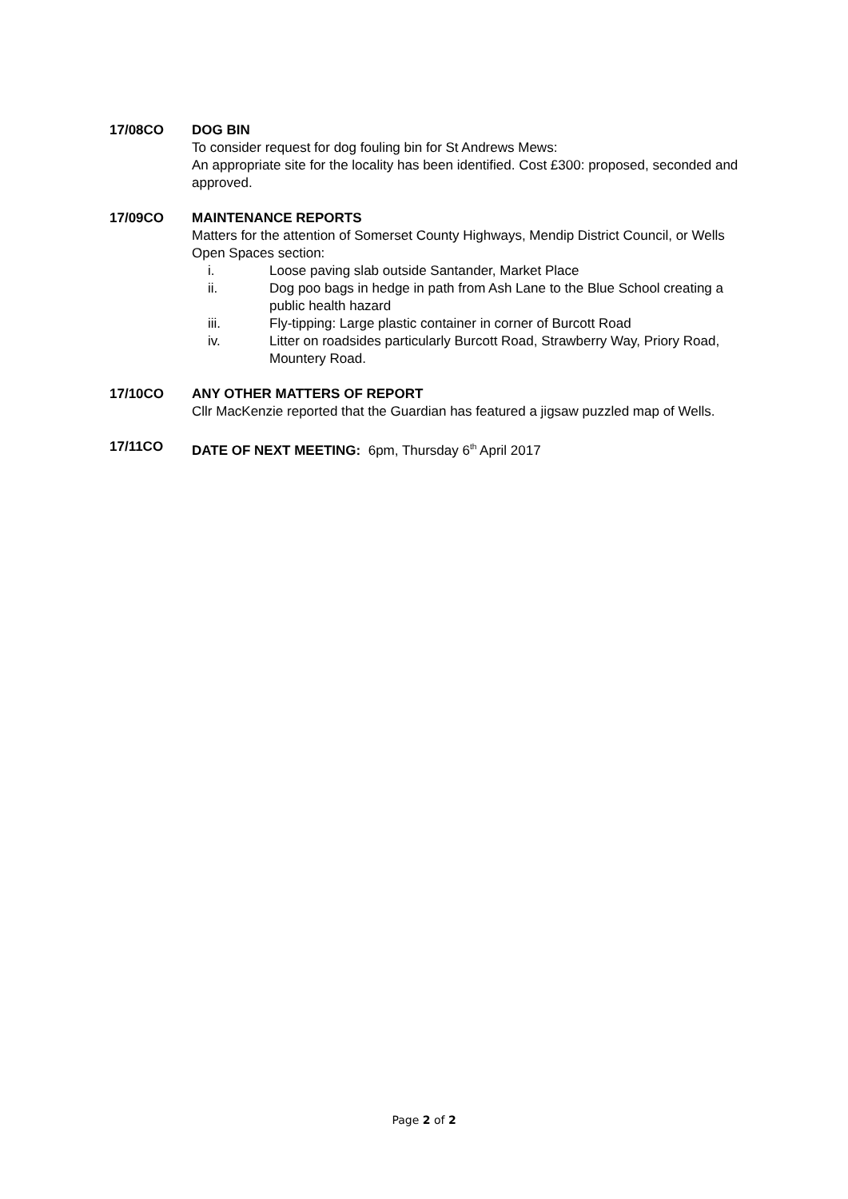17/08CO DOG BIN
To consider request for dog fouling bin for St Andrews Mews:
An appropriate site for the locality has been identified. Cost £300: proposed, seconded and approved.
17/09CO MAINTENANCE REPORTS
Matters for the attention of Somerset County Highways, Mendip District Council, or Wells Open Spaces section:
i. Loose paving slab outside Santander, Market Place
ii. Dog poo bags in hedge in path from Ash Lane to the Blue School creating a public health hazard
iii. Fly-tipping: Large plastic container in corner of Burcott Road
iv. Litter on roadsides particularly Burcott Road, Strawberry Way, Priory Road, Mountery Road.
17/10CO ANY OTHER MATTERS OF REPORT
Cllr MacKenzie reported that the Guardian has featured a jigsaw puzzled map of Wells.
17/11CO DATE OF NEXT MEETING: 6pm, Thursday 6<sup>th</sup> April 2017
Page 2 of 2